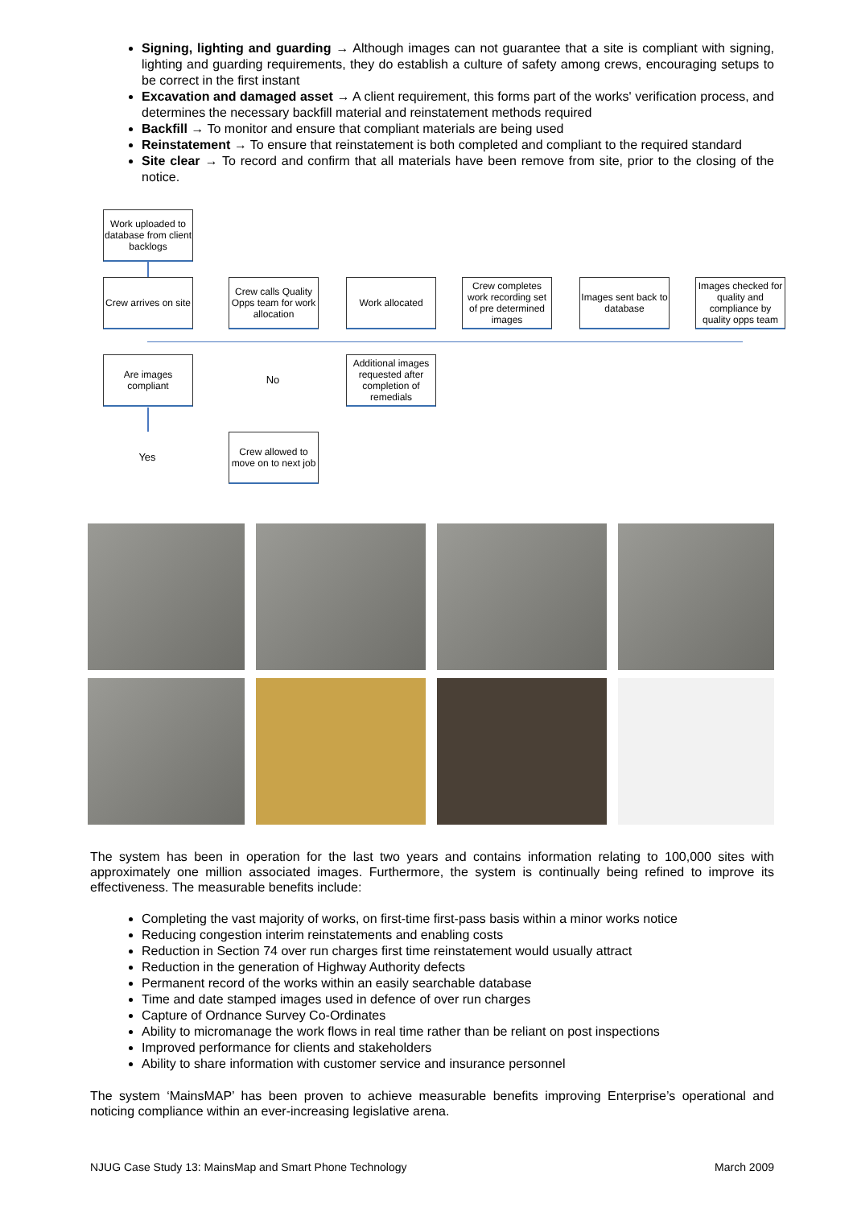Signing, lighting and guarding → Although images can not guarantee that a site is compliant with signing, lighting and guarding requirements, they do establish a culture of safety among crews, encouraging setups to be correct in the first instant
Excavation and damaged asset → A client requirement, this forms part of the works' verification process, and determines the necessary backfill material and reinstatement methods required
Backfill → To monitor and ensure that compliant materials are being used
Reinstatement → To ensure that reinstatement is both completed and compliant to the required standard
Site clear → To record and confirm that all materials have been remove from site, prior to the closing of the notice.
Work uploaded to database from client backlogs
Crew arrives on site
Crew calls Quality Opps team for work allocation
Work allocated
Crew completes work recording set of pre determined images
Images sent back to database
Images checked for quality and compliance by quality opps team
Are images compliant
No
Additional images requested after completion of remedials
Yes
Crew allowed to move on to next job
The system has been in operation for the last two years and contains information relating to 100,000 sites with approximately one million associated images. Furthermore, the system is continually being refined to improve its effectiveness. The measurable benefits include:
Completing the vast majority of works, on first-time first-pass basis within a minor works notice
Reducing congestion interim reinstatements and enabling costs
Reduction in Section 74 over run charges first time reinstatement would usually attract
Reduction in the generation of Highway Authority defects
Permanent record of the works within an easily searchable database
Time and date stamped images used in defence of over run charges
Capture of Ordnance Survey Co-Ordinates
Ability to micromanage the work flows in real time rather than be reliant on post inspections
Improved performance for clients and stakeholders
Ability to share information with customer service and insurance personnel
The system ‘MainsMAP’ has been proven to achieve measurable benefits improving Enterprise’s operational and noticing compliance within an ever-increasing legislative arena.
NJUG Case Study 13: MainsMap and Smart Phone Technology March 2009